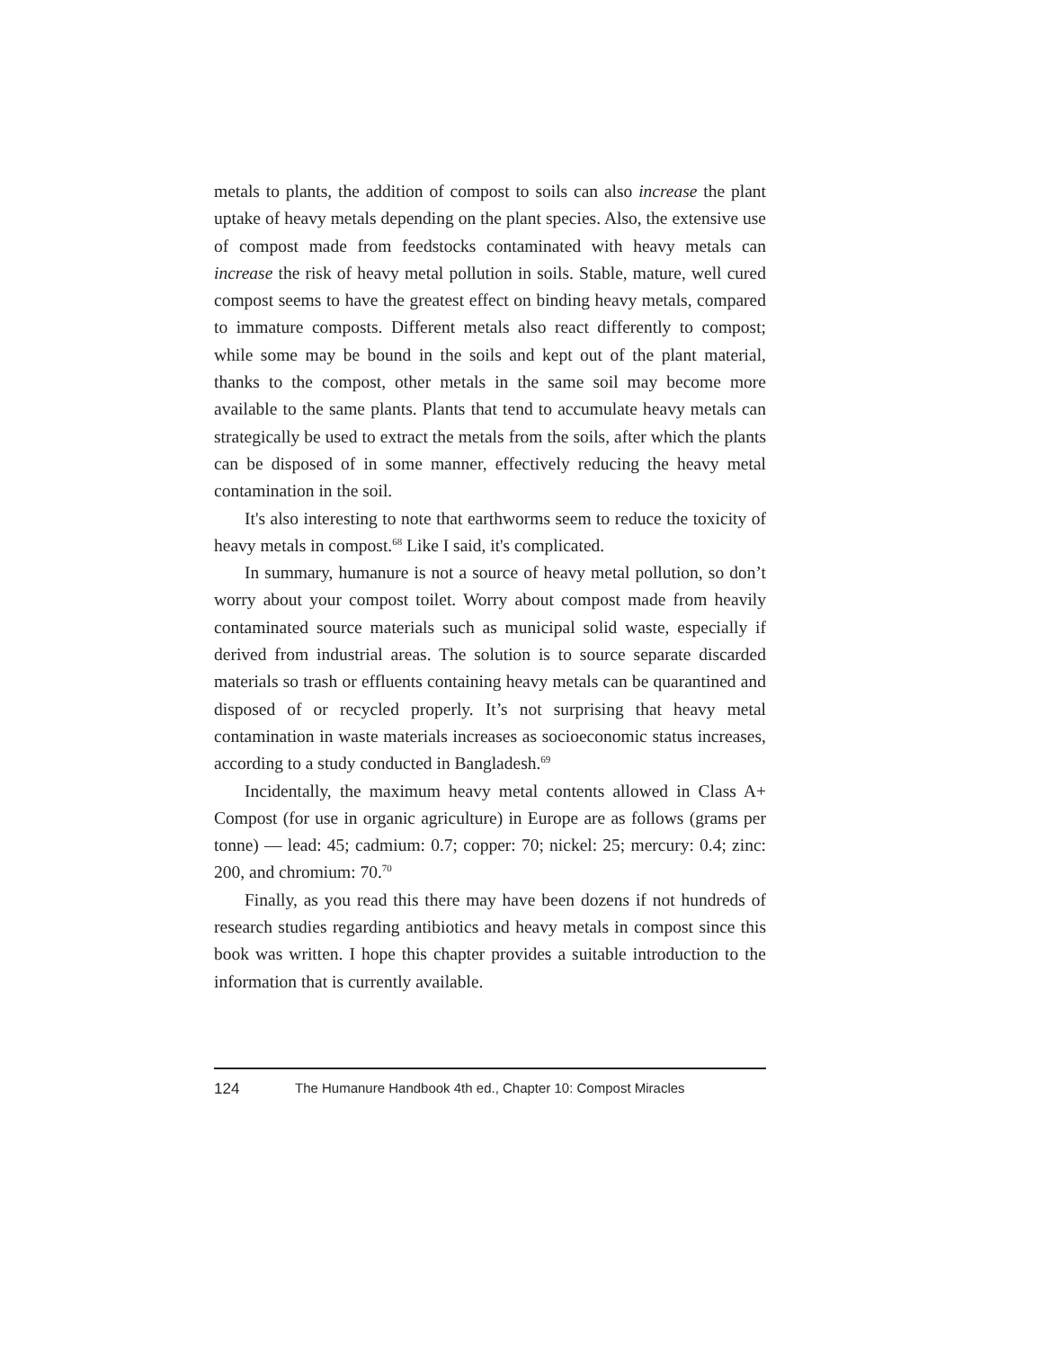metals to plants, the addition of compost to soils can also increase the plant uptake of heavy metals depending on the plant species. Also, the extensive use of compost made from feedstocks contaminated with heavy metals can increase the risk of heavy metal pollution in soils. Stable, mature, well cured compost seems to have the greatest effect on binding heavy metals, compared to immature composts. Different metals also react differently to compost; while some may be bound in the soils and kept out of the plant material, thanks to the compost, other metals in the same soil may become more available to the same plants. Plants that tend to accumulate heavy metals can strategically be used to extract the metals from the soils, after which the plants can be disposed of in some manner, effectively reducing the heavy metal contamination in the soil.
It's also interesting to note that earthworms seem to reduce the toxicity of heavy metals in compost.<sup>68</sup> Like I said, it's complicated.
In summary, humanure is not a source of heavy metal pollution, so don’t worry about your compost toilet. Worry about compost made from heavily contaminated source materials such as municipal solid waste, especially if derived from industrial areas. The solution is to source separate discarded materials so trash or effluents containing heavy metals can be quarantined and disposed of or recycled properly. It’s not surprising that heavy metal contamination in waste materials increases as socioeconomic status increases, according to a study conducted in Bangladesh.<sup>69</sup>
Incidentally, the maximum heavy metal contents allowed in Class A+ Compost (for use in organic agriculture) in Europe are as follows (grams per tonne) — lead: 45; cadmium: 0.7; copper: 70; nickel: 25; mercury: 0.4; zinc: 200, and chromium: 70.<sup>70</sup>
Finally, as you read this there may have been dozens if not hundreds of research studies regarding antibiotics and heavy metals in compost since this book was written. I hope this chapter provides a suitable introduction to the information that is currently available.
124 The Humanure Handbook 4th ed., Chapter 10: Compost Miracles